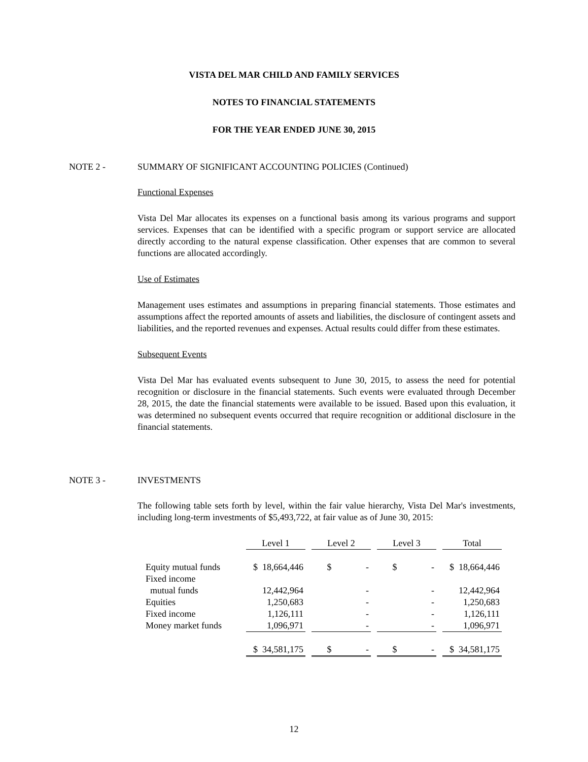VISTA DEL MAR CHILD AND FAMILY SERVICES
NOTES TO FINANCIAL STATEMENTS
FOR THE YEAR ENDED JUNE 30, 2015
NOTE 2 - SUMMARY OF SIGNIFICANT ACCOUNTING POLICIES (Continued)
Functional Expenses
Vista Del Mar allocates its expenses on a functional basis among its various programs and support services. Expenses that can be identified with a specific program or support service are allocated directly according to the natural expense classification. Other expenses that are common to several functions are allocated accordingly.
Use of Estimates
Management uses estimates and assumptions in preparing financial statements. Those estimates and assumptions affect the reported amounts of assets and liabilities, the disclosure of contingent assets and liabilities, and the reported revenues and expenses. Actual results could differ from these estimates.
Subsequent Events
Vista Del Mar has evaluated events subsequent to June 30, 2015, to assess the need for potential recognition or disclosure in the financial statements. Such events were evaluated through December 28, 2015, the date the financial statements were available to be issued. Based upon this evaluation, it was determined no subsequent events occurred that require recognition or additional disclosure in the financial statements.
NOTE 3 - INVESTMENTS
The following table sets forth by level, within the fair value hierarchy, Vista Del Mar's investments, including long-term investments of $5,493,722, at fair value as of June 30, 2015:
| | Level 1 | | Level 2 | | Level 3 | | Total |
| --- | --- | --- | --- | --- | --- | --- | --- |
| Equity mutual funds | $ 18,664,446 | | $ - | | $ - | | $ 18,664,446 |
| Fixed income | | | | | | | |
| mutual funds | 12,442,964 | | - | | - | | 12,442,964 |
| Equities | 1,250,683 | | - | | - | | 1,250,683 |
| Fixed income | 1,126,111 | | - | | - | | 1,126,111 |
| Money market funds | 1,096,971 | | - | | - | | 1,096,971 |
| | $ 34,581,175 | | $ - | | $ - | | $ 34,581,175 |
12